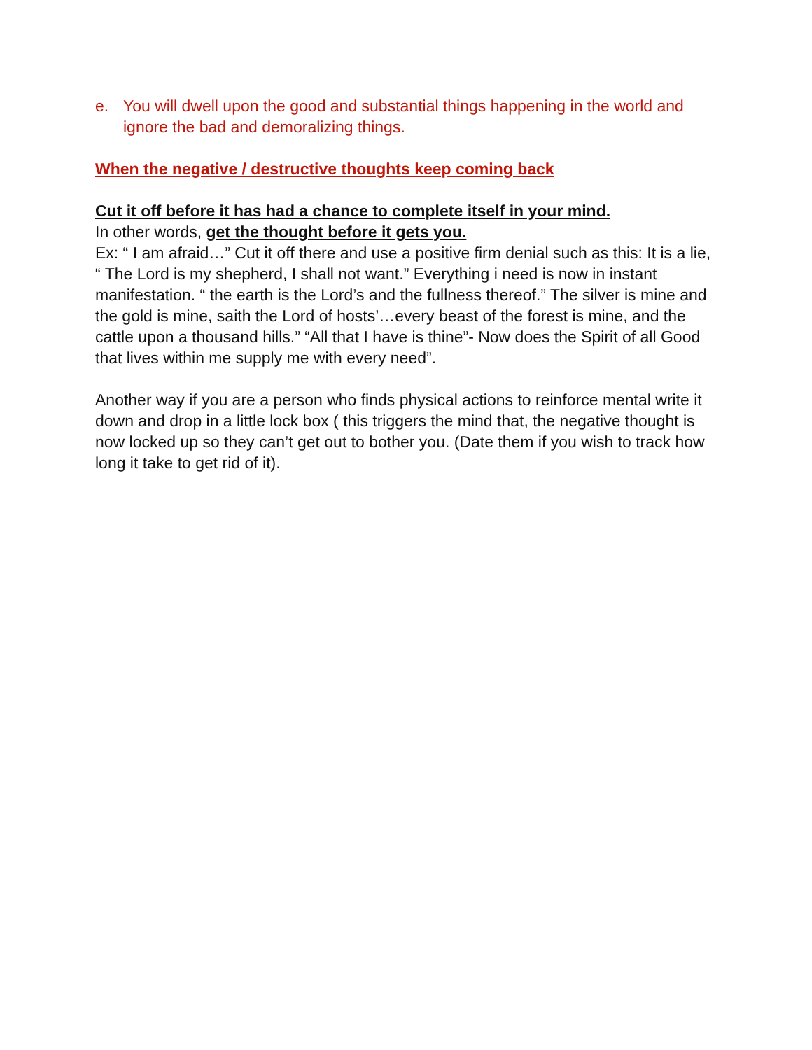e. You will dwell upon the good and substantial things happening in the world and ignore the bad and demoralizing things.
When the negative / destructive thoughts keep coming back
Cut it off before it has had a chance to complete itself in your mind.
In other words, get the thought before it gets you.
Ex: “ I am afraid…” Cut it off there and use a positive firm denial such as this: It is a lie, “ The Lord is my shepherd, I shall not want.” Everything i need is now in instant manifestation. “ the earth is the Lord’s and the fullness thereof.” The silver is mine and the gold is mine, saith the Lord of hosts’…every beast of the forest is mine, and the cattle upon a thousand hills.” “All that I have is thine”- Now does the Spirit of all Good that lives within me supply me with every need”.
Another way if you are a person who finds physical actions to reinforce mental write it down and drop in a little lock box ( this triggers the mind that, the negative thought is now locked up so they can’t get out to bother you. (Date them if you wish to track how long it take to get rid of it).